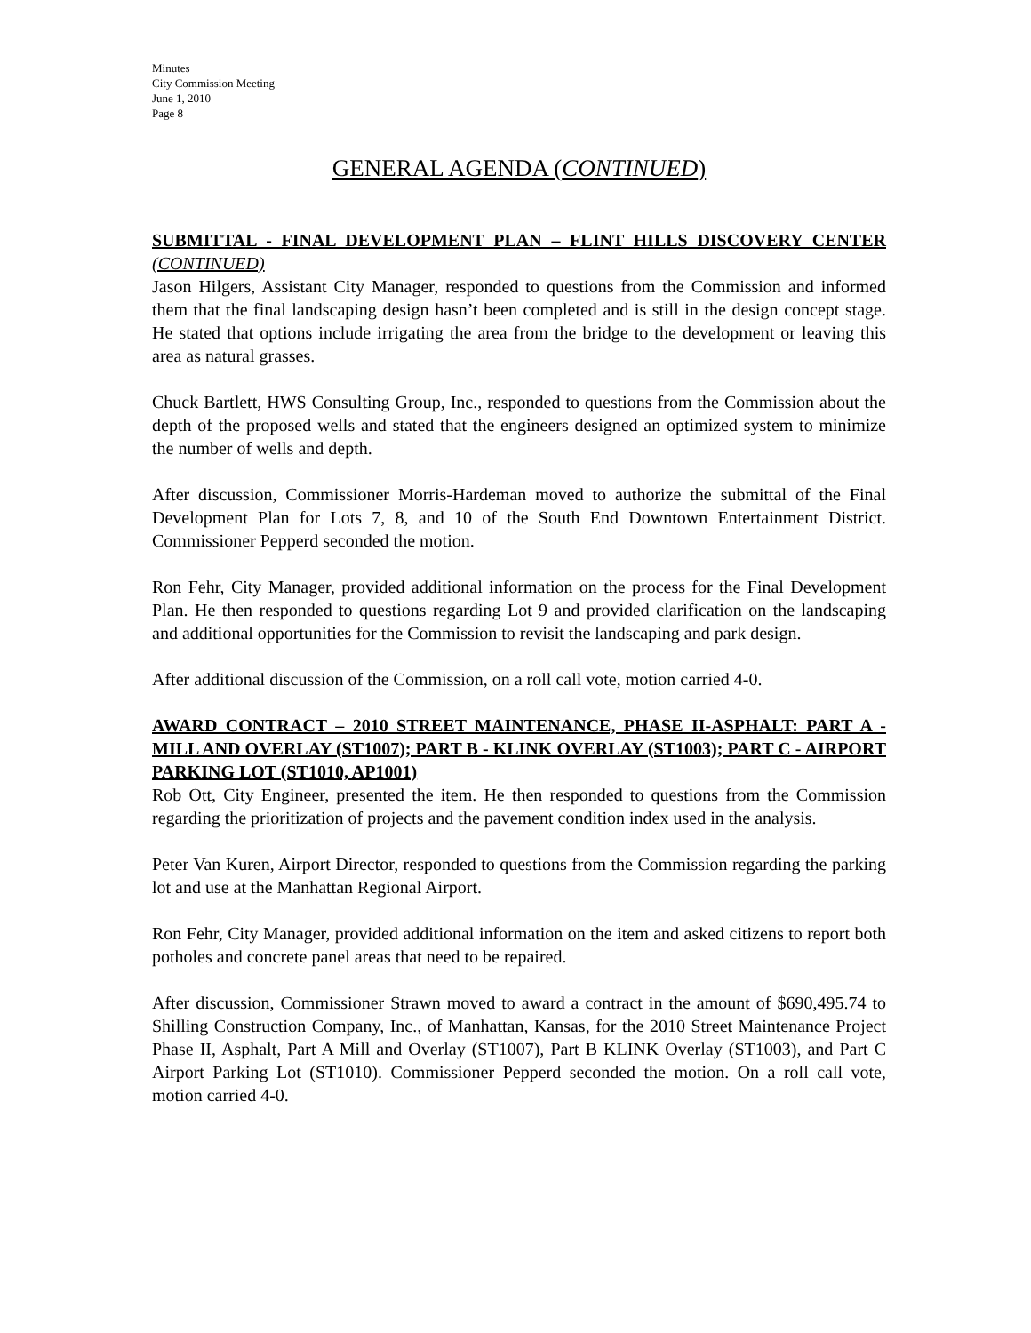Minutes
City Commission Meeting
June 1, 2010
Page 8
GENERAL AGENDA (CONTINUED)
SUBMITTAL - FINAL DEVELOPMENT PLAN – FLINT HILLS DISCOVERY CENTER (CONTINUED)
Jason Hilgers, Assistant City Manager, responded to questions from the Commission and informed them that the final landscaping design hasn’t been completed and is still in the design concept stage. He stated that options include irrigating the area from the bridge to the development or leaving this area as natural grasses.
Chuck Bartlett, HWS Consulting Group, Inc., responded to questions from the Commission about the depth of the proposed wells and stated that the engineers designed an optimized system to minimize the number of wells and depth.
After discussion, Commissioner Morris-Hardeman moved to authorize the submittal of the Final Development Plan for Lots 7, 8, and 10 of the South End Downtown Entertainment District. Commissioner Pepperd seconded the motion.
Ron Fehr, City Manager, provided additional information on the process for the Final Development Plan. He then responded to questions regarding Lot 9 and provided clarification on the landscaping and additional opportunities for the Commission to revisit the landscaping and park design.
After additional discussion of the Commission, on a roll call vote, motion carried 4-0.
AWARD CONTRACT – 2010 STREET MAINTENANCE, PHASE II-ASPHALT: PART A - MILL AND OVERLAY (ST1007); PART B - KLINK OVERLAY (ST1003); PART C - AIRPORT PARKING LOT (ST1010, AP1001)
Rob Ott, City Engineer, presented the item. He then responded to questions from the Commission regarding the prioritization of projects and the pavement condition index used in the analysis.
Peter Van Kuren, Airport Director, responded to questions from the Commission regarding the parking lot and use at the Manhattan Regional Airport.
Ron Fehr, City Manager, provided additional information on the item and asked citizens to report both potholes and concrete panel areas that need to be repaired.
After discussion, Commissioner Strawn moved to award a contract in the amount of $690,495.74 to Shilling Construction Company, Inc., of Manhattan, Kansas, for the 2010 Street Maintenance Project Phase II, Asphalt, Part A Mill and Overlay (ST1007), Part B KLINK Overlay (ST1003), and Part C Airport Parking Lot (ST1010). Commissioner Pepperd seconded the motion. On a roll call vote, motion carried 4-0.